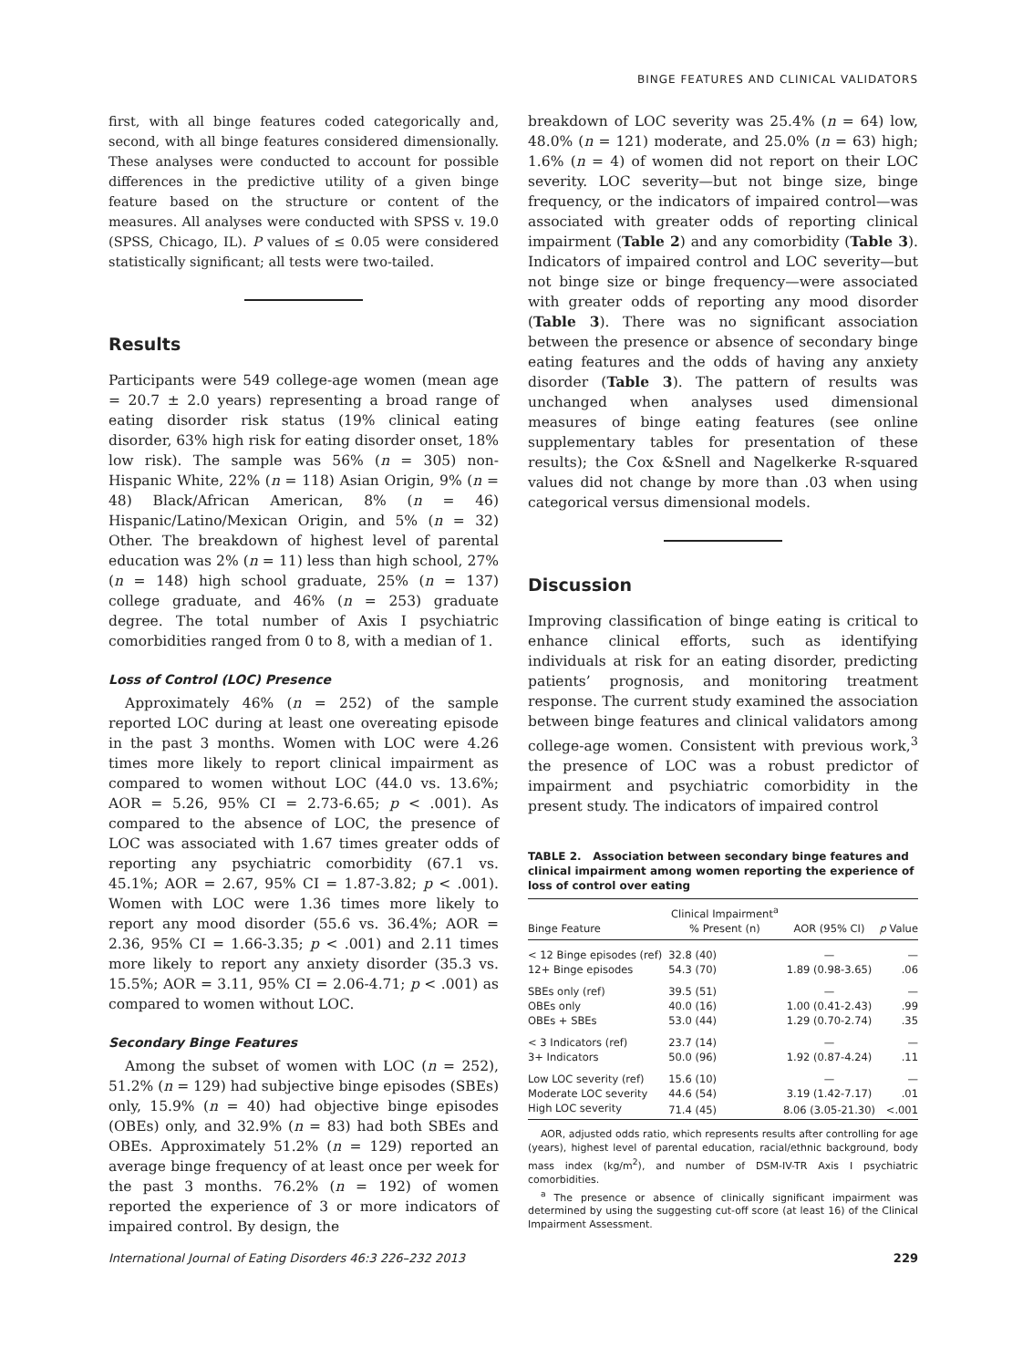BINGE FEATURES AND CLINICAL VALIDATORS
first, with all binge features coded categorically and, second, with all binge features considered dimensionally. These analyses were conducted to account for possible differences in the predictive utility of a given binge feature based on the structure or content of the measures. All analyses were conducted with SPSS v. 19.0 (SPSS, Chicago, IL). P values of ≤ 0.05 were considered statistically significant; all tests were two-tailed.
Results
Participants were 549 college-age women (mean age = 20.7 ± 2.0 years) representing a broad range of eating disorder risk status (19% clinical eating disorder, 63% high risk for eating disorder onset, 18% low risk). The sample was 56% (n = 305) non-Hispanic White, 22% (n = 118) Asian Origin, 9% (n = 48) Black/African American, 8% (n = 46) Hispanic/Latino/Mexican Origin, and 5% (n = 32) Other. The breakdown of highest level of parental education was 2% (n = 11) less than high school, 27% (n = 148) high school graduate, 25% (n = 137) college graduate, and 46% (n = 253) graduate degree. The total number of Axis I psychiatric comorbidities ranged from 0 to 8, with a median of 1.
Loss of Control (LOC) Presence
Approximately 46% (n = 252) of the sample reported LOC during at least one overeating episode in the past 3 months. Women with LOC were 4.26 times more likely to report clinical impairment as compared to women without LOC (44.0 vs. 13.6%; AOR = 5.26, 95% CI = 2.73-6.65; p < .001). As compared to the absence of LOC, the presence of LOC was associated with 1.67 times greater odds of reporting any psychiatric comorbidity (67.1 vs. 45.1%; AOR = 2.67, 95% CI = 1.87-3.82; p < .001). Women with LOC were 1.36 times more likely to report any mood disorder (55.6 vs. 36.4%; AOR = 2.36, 95% CI = 1.66-3.35; p < .001) and 2.11 times more likely to report any anxiety disorder (35.3 vs. 15.5%; AOR = 3.11, 95% CI = 2.06-4.71; p < .001) as compared to women without LOC.
Secondary Binge Features
Among the subset of women with LOC (n = 252), 51.2% (n = 129) had subjective binge episodes (SBEs) only, 15.9% (n = 40) had objective binge episodes (OBEs) only, and 32.9% (n = 83) had both SBEs and OBEs. Approximately 51.2% (n = 129) reported an average binge frequency of at least once per week for the past 3 months. 76.2% (n = 192) of women reported the experience of 3 or more indicators of impaired control. By design, the
breakdown of LOC severity was 25.4% (n = 64) low, 48.0% (n = 121) moderate, and 25.0% (n = 63) high; 1.6% (n = 4) of women did not report on their LOC severity. LOC severity—but not binge size, binge frequency, or the indicators of impaired control—was associated with greater odds of reporting clinical impairment (Table 2) and any comorbidity (Table 3). Indicators of impaired control and LOC severity—but not binge size or binge frequency—were associated with greater odds of reporting any mood disorder (Table 3). There was no significant association between the presence or absence of secondary binge eating features and the odds of having any anxiety disorder (Table 3). The pattern of results was unchanged when analyses used dimensional measures of binge eating features (see online supplementary tables for presentation of these results); the Cox &Snell and Nagelkerke R-squared values did not change by more than .03 when using categorical versus dimensional models.
Discussion
Improving classification of binge eating is critical to enhance clinical efforts, such as identifying individuals at risk for an eating disorder, predicting patients’ prognosis, and monitoring treatment response. The current study examined the association between binge features and clinical validators among college-age women. Consistent with previous work,<sup>3</sup> the presence of LOC was a robust predictor of impairment and psychiatric comorbidity in the present study. The indicators of impaired control
TABLE 2. Association between secondary binge features and clinical impairment among women reporting the experience of loss of control over eating
| Binge Feature | Clinical Impairment<sup>a</sup> % Present (n) | AOR (95% CI) | p Value |
| --- | --- | --- | --- |
| < 12 Binge episodes (ref) | 32.8 (40) | — | — |
| 12+ Binge episodes | 54.3 (70) | 1.89 (0.98-3.65) | .06 |
| SBEs only (ref) | 39.5 (51) | — | — |
| OBEs only | 40.0 (16) | 1.00 (0.41-2.43) | .99 |
| OBEs + SBEs | 53.0 (44) | 1.29 (0.70-2.74) | .35 |
| < 3 Indicators (ref) | 23.7 (14) | — | — |
| 3+ Indicators | 50.0 (96) | 1.92 (0.87-4.24) | .11 |
| Low LOC severity (ref) | 15.6 (10) | — | — |
| Moderate LOC severity | 44.6 (54) | 3.19 (1.42-7.17) | .01 |
| High LOC severity | 71.4 (45) | 8.06 (3.05-21.30) | <.001 |
AOR, adjusted odds ratio, which represents results after controlling for age (years), highest level of parental education, racial/ethnic background, body mass index (kg/m<sup>2</sup>), and number of DSM-IV-TR Axis I psychiatric comorbidities.
<sup>a</sup> The presence or absence of clinically significant impairment was determined by using the suggesting cut-off score (at least 16) of the Clinical Impairment Assessment.
International Journal of Eating Disorders 46:3 226–232 2013 229